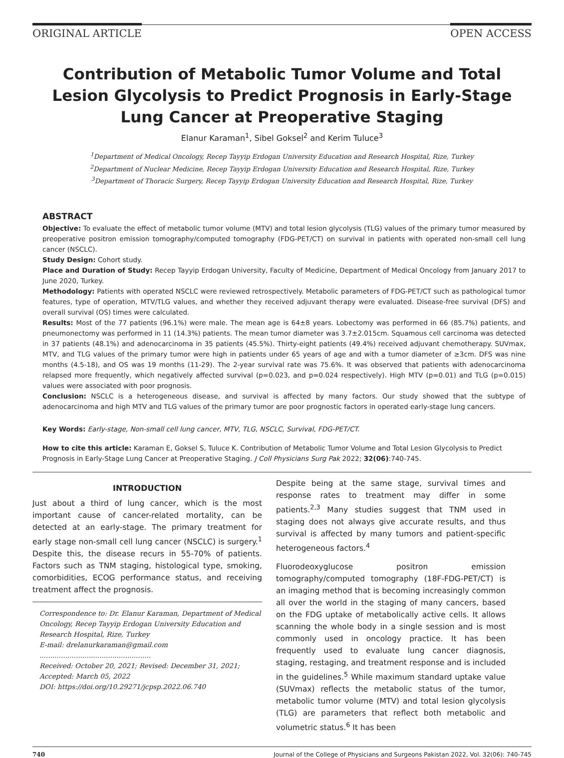ORIGINAL ARTICLE OPEN ACCESS
Contribution of Metabolic Tumor Volume and Total Lesion Glycolysis to Predict Prognosis in Early-Stage Lung Cancer at Preoperative Staging
Elanur Karaman<sup>1</sup>, Sibel Goksel<sup>2</sup> and Kerim Tuluce<sup>3</sup>
<sup>1</sup> Department of Medical Oncology, Recep Tayyip Erdogan University Education and Research Hospital, Rize, Turkey
<sup>2</sup> Department of Nuclear Medicine, Recep Tayyip Erdogan University Education and Research Hospital, Rize, Turkey
<sup>3</sup> Department of Thoracic Surgery, Recep Tayyip Erdogan University Education and Research Hospital, Rize, Turkey
ABSTRACT
Objective: To evaluate the effect of metabolic tumor volume (MTV) and total lesion glycolysis (TLG) values of the primary tumor measured by preoperative positron emission tomography/computed tomography (FDG-PET/CT) on survival in patients with operated non-small cell lung cancer (NSCLC).
Study Design: Cohort study.
Place and Duration of Study: Recep Tayyip Erdogan University, Faculty of Medicine, Department of Medical Oncology from January 2017 to June 2020, Turkey.
Methodology: Patients with operated NSCLC were reviewed retrospectively. Metabolic parameters of FDG-PET/CT such as pathological tumor features, type of operation, MTV/TLG values, and whether they received adjuvant therapy were evaluated. Disease-free survival (DFS) and overall survival (OS) times were calculated.
Results: Most of the 77 patients (96.1%) were male. The mean age is 64±8 years. Lobectomy was performed in 66 (85.7%) patients, and pneumonectomy was performed in 11 (14.3%) patients. The mean tumor diameter was 3.7±2.015cm. Squamous cell carcinoma was detected in 37 patients (48.1%) and adenocarcinoma in 35 patients (45.5%). Thirty-eight patients (49.4%) received adjuvant chemotherapy. SUVmax, MTV, and TLG values of the primary tumor were high in patients under 65 years of age and with a tumor diameter of ≥3cm. DFS was nine months (4.5-18), and OS was 19 months (11-29). The 2-year survival rate was 75.6%. It was observed that patients with adenocarcinoma relapsed more frequently, which negatively affected survival (p=0.023, and p=0.024 respectively). High MTV (p=0.01) and TLG (p=0.015) values were associated with poor prognosis.
Conclusion: NSCLC is a heterogeneous disease, and survival is affected by many factors. Our study showed that the subtype of adenocarcinoma and high MTV and TLG values of the primary tumor are poor prognostic factors in operated early-stage lung cancers.
Key Words: Early-stage, Non-small cell lung cancer, MTV, TLG, NSCLC, Survival, FDG-PET/CT.
How to cite this article: Karaman E, Goksel S, Tuluce K. Contribution of Metabolic Tumor Volume and Total Lesion Glycolysis to Predict Prognosis in Early-Stage Lung Cancer at Preoperative Staging. J Coll Physicians Surg Pak 2022; 32(06):740-745.
INTRODUCTION
Just about a third of lung cancer, which is the most important cause of cancer-related mortality, can be detected at an early-stage. The primary treatment for early stage non-small cell lung cancer (NSCLC) is surgery.<sup>1</sup> Despite this, the disease recurs in 55-70% of patients. Factors such as TNM staging, histological type, smoking, comorbidities, ECOG performance status, and receiving treatment affect the prognosis.
Correspondence to: Dr. Elanur Karaman, Department of Medical Oncology, Recep Tayyip Erdogan University Education and Research Hospital, Rize, Turkey
E-mail: drelanurkaraman@gmail.com
....................................................
Received: October 20, 2021; Revised: December 31, 2021; Accepted: March 05, 2022
DOI: https://doi.org/10.29271/jcpsp.2022.06.740
Despite being at the same stage, survival times and response rates to treatment may differ in some patients.<sup>2,3</sup> Many studies suggest that TNM used in staging does not always give accurate results, and thus survival is affected by many tumors and patient-specific heterogeneous factors.<sup>4</sup>
Fluorodeoxyglucose positron emission tomography/computed tomography (18F-FDG-PET/CT) is an imaging method that is becoming increasingly common all over the world in the staging of many cancers, based on the FDG uptake of metabolically active cells. It allows scanning the whole body in a single session and is most commonly used in oncology practice. It has been frequently used to evaluate lung cancer diagnosis, staging, restaging, and treatment response and is included in the guidelines.<sup>5</sup> While maximum standard uptake value (SUVmax) reflects the metabolic status of the tumor, metabolic tumor volume (MTV) and total lesion glycolysis (TLG) are parameters that reflect both metabolic and volumetric status.<sup>6</sup> It has been
740 Journal of the College of Physicians and Surgeons Pakistan 2022, Vol. 32(06): 740-745